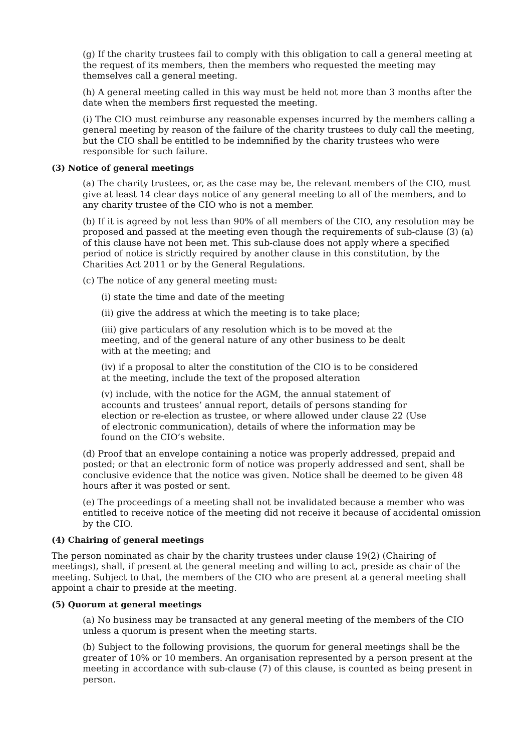(g) If the charity trustees fail to comply with this obligation to call a general meeting at the request of its members, then the members who requested the meeting may themselves call a general meeting.
(h) A general meeting called in this way must be held not more than 3 months after the date when the members first requested the meeting.
(i) The CIO must reimburse any reasonable expenses incurred by the members calling a general meeting by reason of the failure of the charity trustees to duly call the meeting, but the CIO shall be entitled to be indemnified by the charity trustees who were responsible for such failure.
(3) Notice of general meetings
(a) The charity trustees, or, as the case may be, the relevant members of the CIO, must give at least 14 clear days notice of any general meeting to all of the members, and to any charity trustee of the CIO who is not a member.
(b) If it is agreed by not less than 90% of all members of the CIO, any resolution may be proposed and passed at the meeting even though the requirements of sub-clause (3) (a) of this clause have not been met. This sub-clause does not apply where a specified period of notice is strictly required by another clause in this constitution, by the Charities Act 2011 or by the General Regulations.
(c) The notice of any general meeting must:
(i) state the time and date of the meeting
(ii) give the address at which the meeting is to take place;
(iii) give particulars of any resolution which is to be moved at the meeting, and of the general nature of any other business to be dealt with at the meeting; and
(iv) if a proposal to alter the constitution of the CIO is to be considered at the meeting, include the text of the proposed alteration
(v) include, with the notice for the AGM, the annual statement of accounts and trustees’ annual report, details of persons standing for election or re-election as trustee, or where allowed under clause 22 (Use of electronic communication), details of where the information may be found on the CIO’s website.
(d) Proof that an envelope containing a notice was properly addressed, prepaid and posted; or that an electronic form of notice was properly addressed and sent, shall be conclusive evidence that the notice was given. Notice shall be deemed to be given 48 hours after it was posted or sent.
(e) The proceedings of a meeting shall not be invalidated because a member who was entitled to receive notice of the meeting did not receive it because of accidental omission by the CIO.
(4) Chairing of general meetings
The person nominated as chair by the charity trustees under clause 19(2) (Chairing of meetings), shall, if present at the general meeting and willing to act, preside as chair of the meeting. Subject to that, the members of the CIO who are present at a general meeting shall appoint a chair to preside at the meeting.
(5) Quorum at general meetings
(a) No business may be transacted at any general meeting of the members of the CIO unless a quorum is present when the meeting starts.
(b) Subject to the following provisions, the quorum for general meetings shall be the greater of 10% or 10 members. An organisation represented by a person present at the meeting in accordance with sub-clause (7) of this clause, is counted as being present in person.